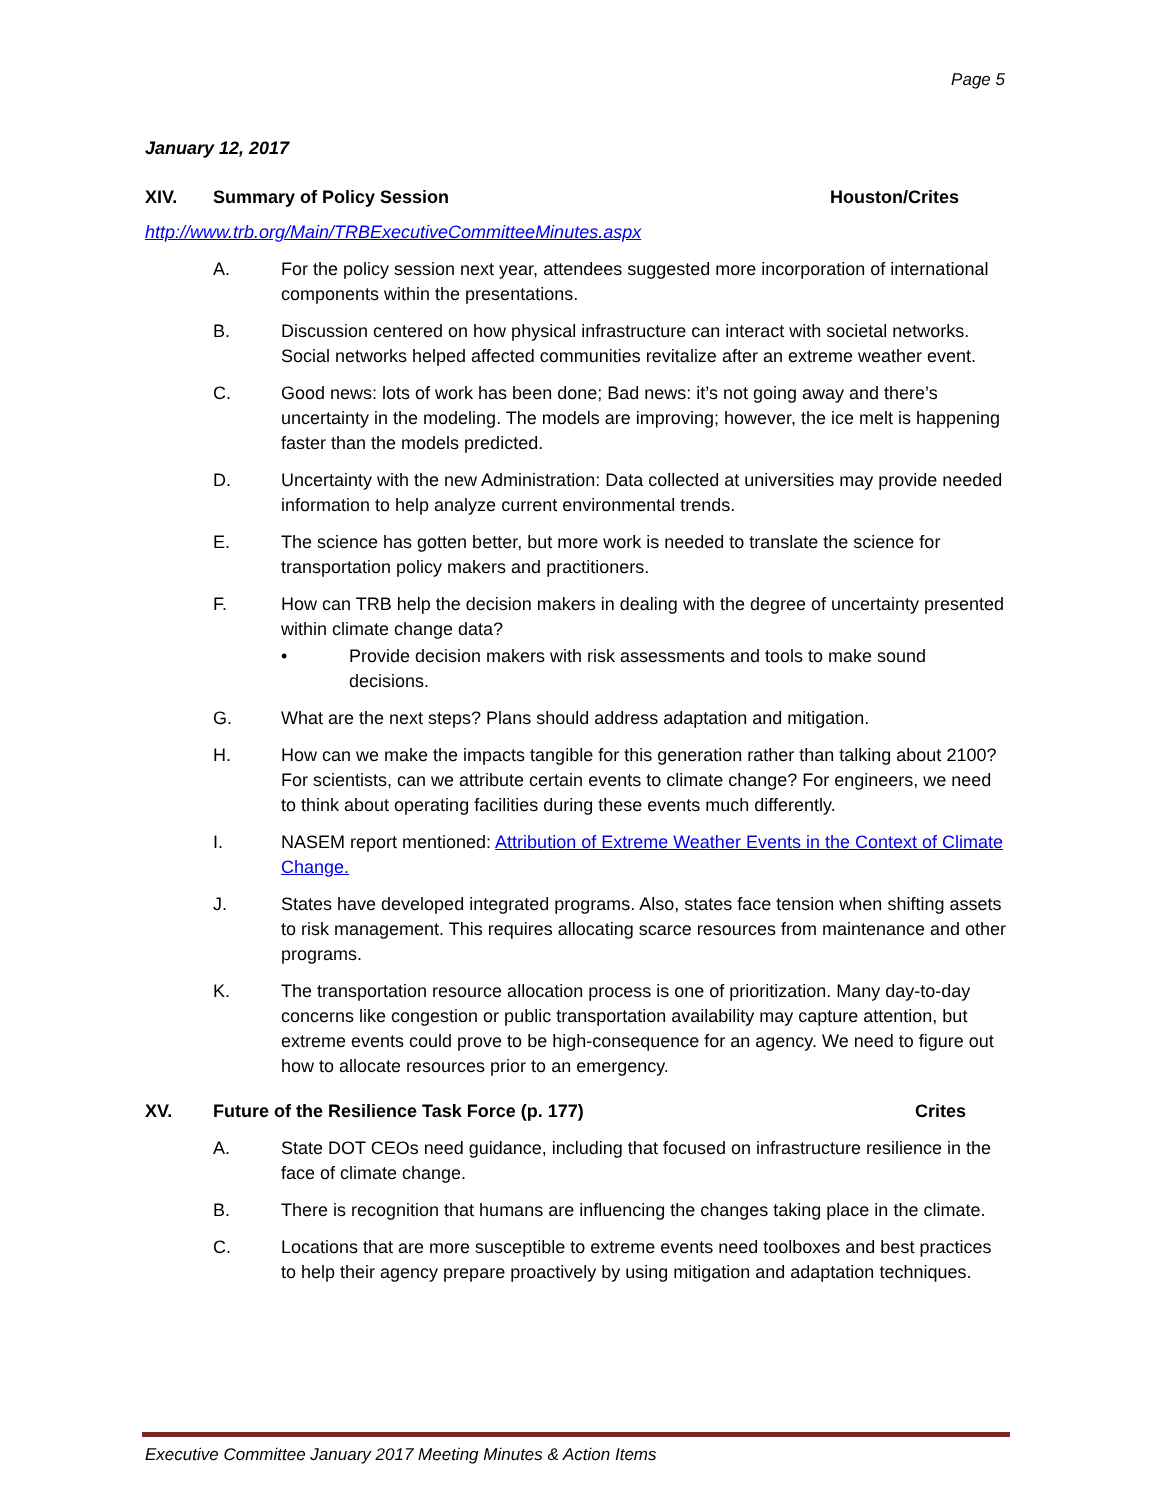Page 5
January 12, 2017
XIV. Summary of Policy Session Houston/Crites
http://www.trb.org/Main/TRBExecutiveCommitteeMinutes.aspx
A. For the policy session next year, attendees suggested more incorporation of international components within the presentations.
B. Discussion centered on how physical infrastructure can interact with societal networks. Social networks helped affected communities revitalize after an extreme weather event.
C. Good news: lots of work has been done; Bad news: it’s not going away and there’s uncertainty in the modeling. The models are improving; however, the ice melt is happening faster than the models predicted.
D. Uncertainty with the new Administration: Data collected at universities may provide needed information to help analyze current environmental trends.
E. The science has gotten better, but more work is needed to translate the science for transportation policy makers and practitioners.
F. How can TRB help the decision makers in dealing with the degree of uncertainty presented within climate change data?
• Provide decision makers with risk assessments and tools to make sound decisions.
G. What are the next steps? Plans should address adaptation and mitigation.
H. How can we make the impacts tangible for this generation rather than talking about 2100? For scientists, can we attribute certain events to climate change? For engineers, we need to think about operating facilities during these events much differently.
I. NASEM report mentioned: Attribution of Extreme Weather Events in the Context of Climate Change.
J. States have developed integrated programs. Also, states face tension when shifting assets to risk management. This requires allocating scarce resources from maintenance and other programs.
K. The transportation resource allocation process is one of prioritization. Many day-to-day concerns like congestion or public transportation availability may capture attention, but extreme events could prove to be high-consequence for an agency. We need to figure out how to allocate resources prior to an emergency.
XV. Future of the Resilience Task Force (p. 177) Crites
A. State DOT CEOs need guidance, including that focused on infrastructure resilience in the face of climate change.
B. There is recognition that humans are influencing the changes taking place in the climate.
C. Locations that are more susceptible to extreme events need toolboxes and best practices to help their agency prepare proactively by using mitigation and adaptation techniques.
Executive Committee January 2017 Meeting Minutes & Action Items